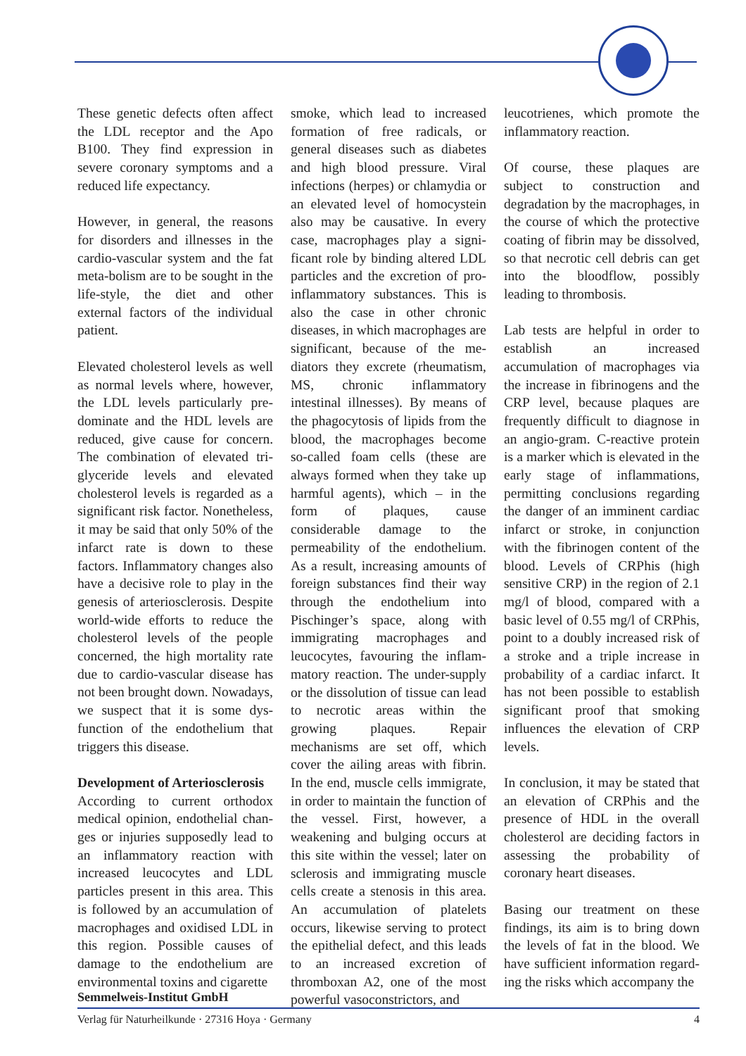These genetic defects often affect the LDL receptor and the Apo B100. They find expression in severe coronary symptoms and a reduced life expectancy.
However, in general, the reasons for disorders and illnesses in the cardio-vascular system and the fat meta-bolism are to be sought in the life-style, the diet and other external factors of the individual patient.
Elevated cholesterol levels as well as normal levels where, however, the LDL levels particularly pre-dominate and the HDL levels are reduced, give cause for concern. The combination of elevated tri-glyceride levels and elevated cholesterol levels is regarded as a significant risk factor. Nonetheless, it may be said that only 50% of the infarct rate is down to these factors. Inflammatory changes also have a decisive role to play in the genesis of arteriosclerosis. Despite world-wide efforts to reduce the cholesterol levels of the people concerned, the high mortality rate due to cardio-vascular disease has not been brought down. Nowadays, we suspect that it is some dys-function of the endothelium that triggers this disease.
Development of Arteriosclerosis
According to current orthodox medical opinion, endothelial chan-ges or injuries supposedly lead to an inflammatory reaction with increased leucocytes and LDL particles present in this area. This is followed by an accumulation of macrophages and oxidised LDL in this region. Possible causes of damage to the endothelium are environmental toxins and cigarette
smoke, which lead to increased formation of free radicals, or general diseases such as diabetes and high blood pressure. Viral infections (herpes) or chlamydia or an elevated level of homocystein also may be causative. In every case, macrophages play a signi-ficant role by binding altered LDL particles and the excretion of pro-inflammatory substances. This is also the case in other chronic diseases, in which macrophages are significant, because of the me-diators they excrete (rheumatism, MS, chronic inflammatory intestinal illnesses). By means of the phagocytosis of lipids from the blood, the macrophages become so-called foam cells (these are always formed when they take up harmful agents), which – in the form of plaques, cause considerable damage to the permeability of the endothelium. As a result, increasing amounts of foreign substances find their way through the endothelium into Pischinger’s space, along with immigrating macrophages and leucocytes, favouring the inflam-matory reaction. The under-supply or the dissolution of tissue can lead to necrotic areas within the growing plaques. Repair mechanisms are set off, which cover the ailing areas with fibrin. In the end, muscle cells immigrate, in order to maintain the function of the vessel. First, however, a weakening and bulging occurs at this site within the vessel; later on sclerosis and immigrating muscle cells create a stenosis in this area. An accumulation of platelets occurs, likewise serving to protect the epithelial defect, and this leads to an increased excretion of thromboxan A2, one of the most powerful vasoconstrictors, and
leucotrienes, which promote the inflammatory reaction.
Of course, these plaques are subject to construction and degradation by the macrophages, in the course of which the protective coating of fibrin may be dissolved, so that necrotic cell debris can get into the bloodflow, possibly leading to thrombosis.
Lab tests are helpful in order to establish an increased accumulation of macrophages via the increase in fibrinogens and the CRP level, because plaques are frequently difficult to diagnose in an angio-gram. C-reactive protein is a marker which is elevated in the early stage of inflammations, permitting conclusions regarding the danger of an imminent cardiac infarct or stroke, in conjunction with the fibrinogen content of the blood. Levels of CRPhis (high sensitive CRP) in the region of 2.1 mg/l of blood, compared with a basic level of 0.55 mg/l of CRPhis, point to a doubly increased risk of a stroke and a triple increase in probability of a cardiac infarct. It has not been possible to establish significant proof that smoking influences the elevation of CRP levels.
In conclusion, it may be stated that an elevation of CRPhis and the presence of HDL in the overall cholesterol are deciding factors in assessing the probability of coronary heart diseases.
Basing our treatment on these findings, its aim is to bring down the levels of fat in the blood. We have sufficient information regard-ing the risks which accompany the
Semmelweis-Institut GmbH
Verlag für Naturheilkunde · 27316 Hoya · Germany 4